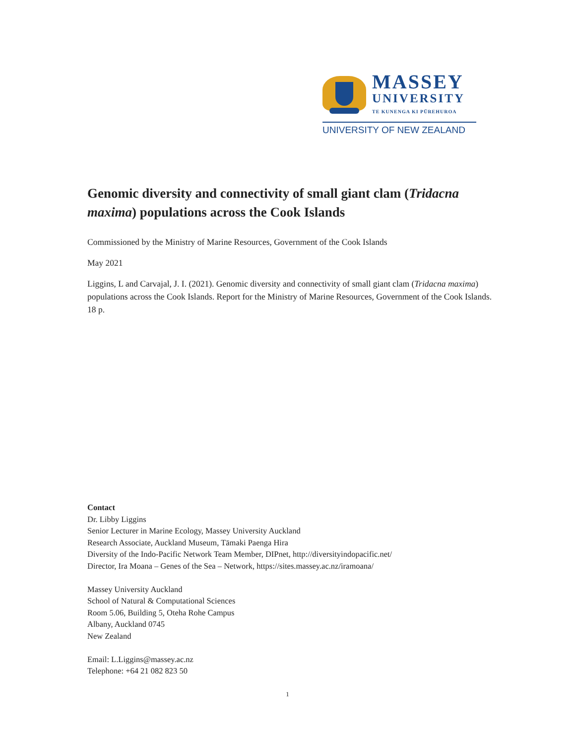MASSEY
UNIVERSITY
TE KUNENGA KI PŪREHUROA
UNIVERSITY OF NEW ZEALAND
Genomic diversity and connectivity of small giant clam (Tridacna maxima) populations across the Cook Islands
Commissioned by the Ministry of Marine Resources, Government of the Cook Islands
May 2021
Liggins, L and Carvajal, J. I. (2021). Genomic diversity and connectivity of small giant clam (Tridacna maxima) populations across the Cook Islands. Report for the Ministry of Marine Resources, Government of the Cook Islands. 18 p.
Contact
Dr. Libby Liggins
Senior Lecturer in Marine Ecology, Massey University Auckland
Research Associate, Auckland Museum, Tāmaki Paenga Hira
Diversity of the Indo-Pacific Network Team Member, DIPnet, http://diversityindopacific.net/
Director, Ira Moana – Genes of the Sea – Network, https://sites.massey.ac.nz/iramoana/
Massey University Auckland
School of Natural & Computational Sciences
Room 5.06, Building 5, Oteha Rohe Campus
Albany, Auckland 0745
New Zealand
Email: L.Liggins@massey.ac.nz
Telephone: +64 21 082 823 50
1